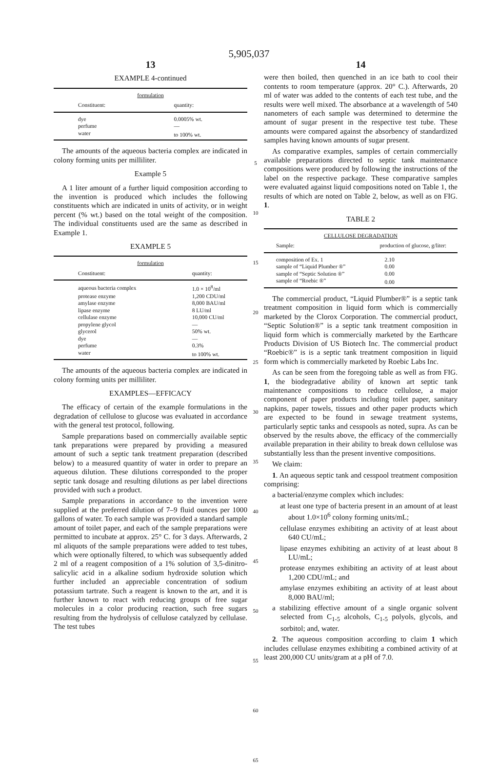5,905,037
13
EXAMPLE 4-continued
| formulation | |
| --- | --- |
| Constituent: | quantity: |
| dye | 0.0005% wt. |
| perfume | — |
| water | to 100% wt. |
The amounts of the aqueous bacteria complex are indicated in colony forming units per milliliter.
Example 5
A 1 liter amount of a further liquid composition according to the invention is produced which includes the following constituents which are indicated in units of activity, or in weight percent (% wt.) based on the total weight of the composition. The individual constituents used are the same as described in Example 1.
EXAMPLE 5
| formulation | |
| --- | --- |
| Constituent: | quantity: |
| aqueous bacteria complex | 1.0 × 10<sup>8</sup>/ml |
| protease enzyme | 1,200 CDU/ml |
| amylase enzyme | 8,000 BAU/ml |
| lipase enzyme | 8 LU/ml |
| cellulase enzyme | 10,000 CU/ml |
| propylene glycol | — |
| glycerol | 50% wt. |
| dye | — |
| perfume | 0.3% |
| water | to 100% wt. |
The amounts of the aqueous bacteria complex are indicated in colony forming units per milliliter.
EXAMPLES—EFFICACY
The efficacy of certain of the example formulations in the degradation of cellulose to glucose was evaluated in accordance with the general test protocol, following.
Sample preparations based on commercially available septic tank preparations were prepared by providing a measured amount of such a septic tank treatment preparation (described below) to a measured quantity of water in order to prepare an aqueous dilution. These dilutions corresponded to the proper septic tank dosage and resulting dilutions as per label directions provided with such a product.
Sample preparations in accordance to the invention were supplied at the preferred dilution of 7–9 fluid ounces per 1000 gallons of water. To each sample was provided a standard sample amount of toilet paper, and each of the sample preparations were permitted to incubate at approx. 25° C. for 3 days. Afterwards, 2 ml aliquots of the sample preparations were added to test tubes, which were optionally filtered, to which was subsequently added 2 ml of a reagent composition of a 1% solution of 3,5-dinitro-salicylic acid in a alkaline sodium hydroxide solution which further included an appreciable concentration of sodium potassium tartrate. Such a reagent is known to the art, and it is further known to react with reducing groups of free sugar molecules in a color producing reaction, such free sugars resulting from the hydrolysis of cellulose catalyzed by cellulase. The test tubes
5
10
15
20
25
30
35
40
45
50
55
60
65
14
were then boiled, then quenched in an ice bath to cool their contents to room temperature (approx. 20° C.). Afterwards, 20 ml of water was added to the contents of each test tube, and the results were well mixed. The absorbance at a wavelength of 540 nanometers of each sample was determined to determine the amount of sugar present in the respective test tube. These amounts were compared against the absorbency of standardized samples having known amounts of sugar present.
As comparative examples, samples of certain commercially available preparations directed to septic tank maintenance compositions were produced by following the instructions of the label on the respective package. These comparative samples were evaluated against liquid compositions noted on Table 1, the results of which are noted on Table 2, below, as well as on FIG. 1.
TABLE 2
| CELLULOSE DEGRADATION | |
| --- | --- |
| Sample: | production of glucose, g/liter: |
| composition of Ex. 1 | 2.10 |
| sample of “Liquid Plumber ®” | 0.00 |
| sample of “Septic Solution ®” | 0.00 |
| sample of “Roebic ®” | 0.00 |
The commercial product, “Liquid Plumber®” is a septic tank treatment composition in liquid form which is commercially marketed by the Clorox Corporation. The commercial product, “Septic Solution®” is a septic tank treatment composition in liquid form which is commercially marketed by the Earthcare Products Division of US Biotech Inc. The commercial product “Roebic®” is is a septic tank treatment composition in liquid form which is commercially marketed by Roebic Labs Inc.
As can be seen from the foregoing table as well as from FIG. 1, the biodegradative ability of known art septic tank maintenance compositions to reduce cellulose, a major component of paper products including toilet paper, sanitary napkins, paper towels, tissues and other paper products which are expected to be found in sewage treatment systems, particularly septic tanks and cesspools as noted, supra. As can be observed by the results above, the efficacy of the commercially available preparation in their ability to break down cellulose was substantially less than the present inventive compositions.
We claim:
1. An aqueous septic tank and cesspool treatment composition comprising:
a bacterial/enzyme complex which includes:
at least one type of bacteria present in an amount of at least about 1.0×10<sup>6</sup> colony forming units/mL;
cellulase enzymes exhibiting an activity of at least about 640 CU/mL;
lipase enzymes exhibiting an activity of at least about 8 LU/mL;
protease enzymes exhibiting an activity of at least about 1,200 CDU/mL; and
amylase enzymes exhibiting an activity of at least about 8,000 BAU/ml;
a stabilizing effective amount of a single organic solvent selected from C<sub>1-5</sub> alcohols, C<sub>1-5</sub> polyols, glycols, and sorbitol; and, water.
2. The aqueous composition according to claim 1 which includes cellulase enzymes exhibiting a combined activity of at least 200,000 CU units/gram at a pH of 7.0.